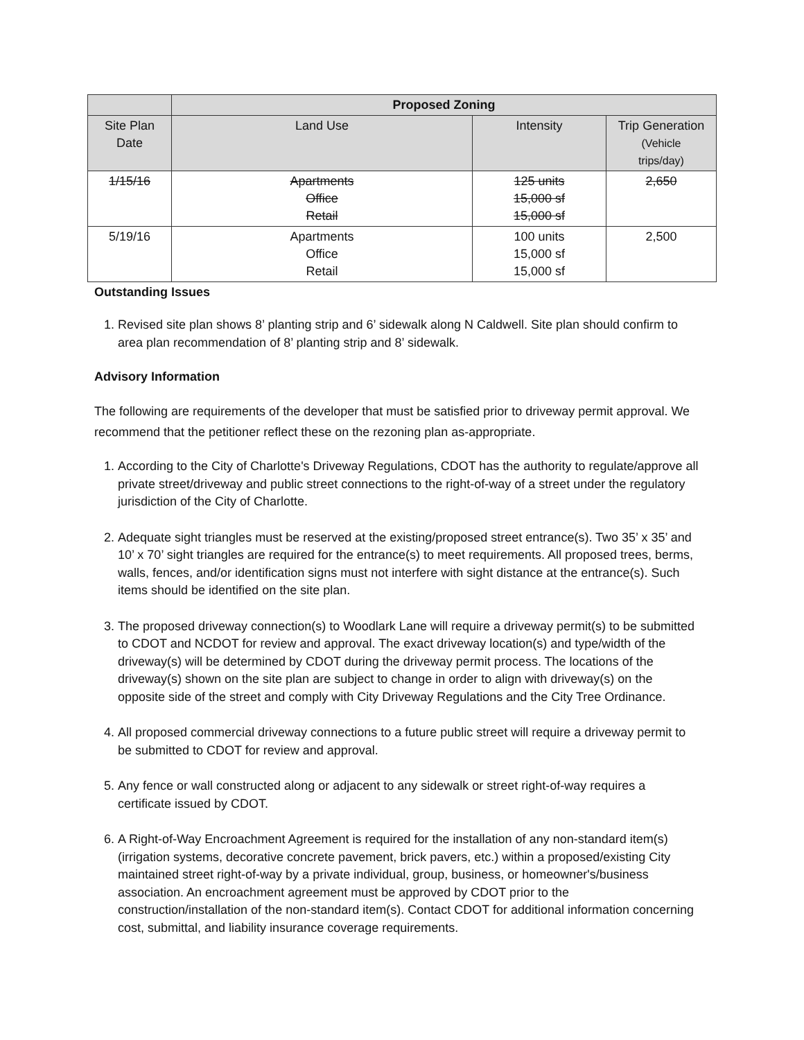| | Proposed Zoning | | |
| --- | --- | --- | --- |
| Site Plan Date | Land Use | Intensity | Trip Generation (Vehicle trips/day) |
| 1/15/16 | Apartments Office Retail | 125 units 15,000 sf 15,000 sf | 2,650 |
| 5/19/16 | Apartments Office Retail | 100 units 15,000 sf 15,000 sf | 2,500 |
Outstanding Issues
1. Revised site plan shows 8’ planting strip and 6’ sidewalk along N Caldwell. Site plan should confirm to area plan recommendation of 8’ planting strip and 8’ sidewalk.
Advisory Information
The following are requirements of the developer that must be satisfied prior to driveway permit approval. We recommend that the petitioner reflect these on the rezoning plan as-appropriate.
1. According to the City of Charlotte's Driveway Regulations, CDOT has the authority to regulate/approve all private street/driveway and public street connections to the right-of-way of a street under the regulatory jurisdiction of the City of Charlotte.
2. Adequate sight triangles must be reserved at the existing/proposed street entrance(s). Two 35’ x 35’ and 10’ x 70’ sight triangles are required for the entrance(s) to meet requirements. All proposed trees, berms, walls, fences, and/or identification signs must not interfere with sight distance at the entrance(s). Such items should be identified on the site plan.
3. The proposed driveway connection(s) to Woodlark Lane will require a driveway permit(s) to be submitted to CDOT and NCDOT for review and approval. The exact driveway location(s) and type/width of the driveway(s) will be determined by CDOT during the driveway permit process. The locations of the driveway(s) shown on the site plan are subject to change in order to align with driveway(s) on the opposite side of the street and comply with City Driveway Regulations and the City Tree Ordinance.
4. All proposed commercial driveway connections to a future public street will require a driveway permit to be submitted to CDOT for review and approval.
5. Any fence or wall constructed along or adjacent to any sidewalk or street right-of-way requires a certificate issued by CDOT.
6. A Right-of-Way Encroachment Agreement is required for the installation of any non-standard item(s) (irrigation systems, decorative concrete pavement, brick pavers, etc.) within a proposed/existing City maintained street right-of-way by a private individual, group, business, or homeowner's/business association. An encroachment agreement must be approved by CDOT prior to the construction/installation of the non-standard item(s). Contact CDOT for additional information concerning cost, submittal, and liability insurance coverage requirements.